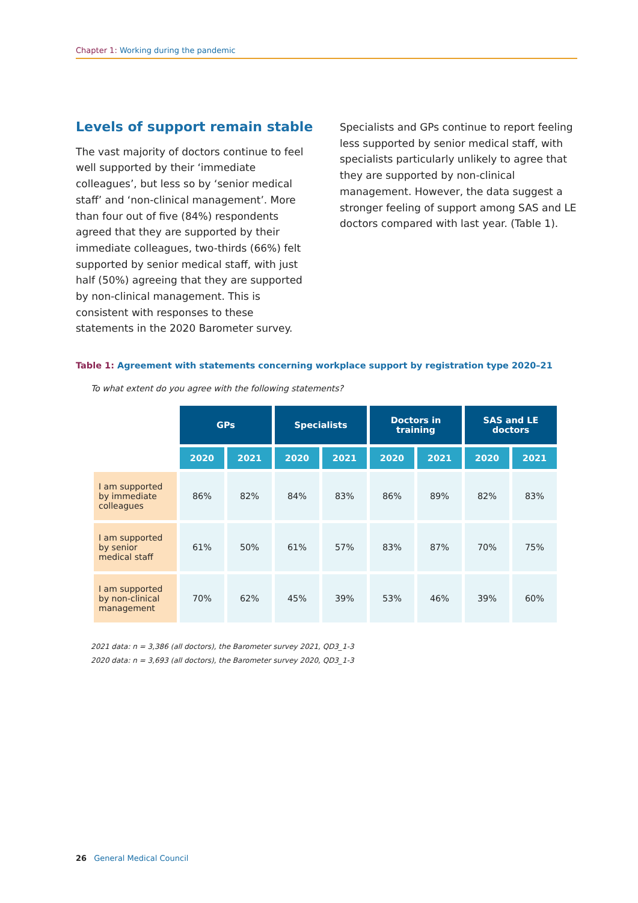Chapter 1: Working during the pandemic
Levels of support remain stable
The vast majority of doctors continue to feel well supported by their ‘immediate colleagues’, but less so by ‘senior medical staff’ and ‘non-clinical management’. More than four out of five (84%) respondents agreed that they are supported by their immediate colleagues, two-thirds (66%) felt supported by senior medical staff, with just half (50%) agreeing that they are supported by non-clinical management. This is consistent with responses to these statements in the 2020 Barometer survey.
Specialists and GPs continue to report feeling less supported by senior medical staff, with specialists particularly unlikely to agree that they are supported by non-clinical management. However, the data suggest a stronger feeling of support among SAS and LE doctors compared with last year. (Table 1).
Table 1: Agreement with statements concerning workplace support by registration type 2020–21
To what extent do you agree with the following statements?
| | GPs | | Specialists | | Doctors in training | | SAS and LE doctors | |
| | 2020 | 2021 | 2020 | 2021 | 2020 | 2021 | 2020 | 2021 |
| I am supported by immediate colleagues | 86% | 82% | 84% | 83% | 86% | 89% | 82% | 83% |
| I am supported by senior medical staff | 61% | 50% | 61% | 57% | 83% | 87% | 70% | 75% |
| I am supported by non-clinical management | 70% | 62% | 45% | 39% | 53% | 46% | 39% | 60% |
2021 data: n = 3,386 (all doctors), the Barometer survey 2021, QD3_1-3
2020 data: n = 3,693 (all doctors), the Barometer survey 2020, QD3_1-3
26 General Medical Council